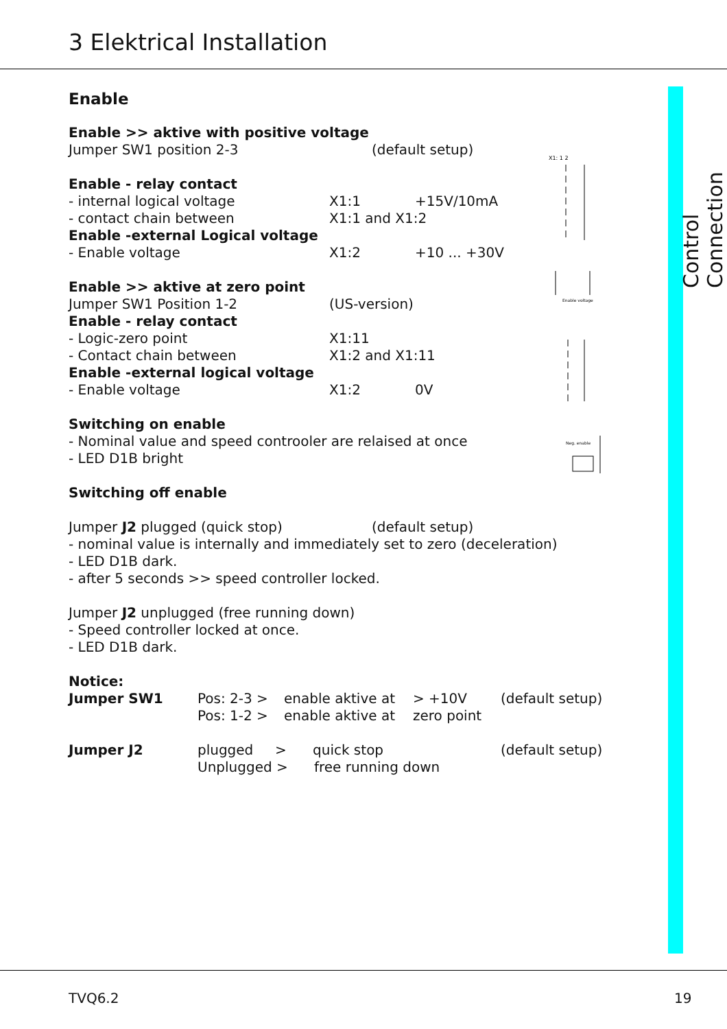3 Elektrical Installation
Control Connection
X1: 1 2
Enable voltage
Neg. enable
Enable
Enable >> aktive with positive voltage
Jumper SW1 position 2-3 (default setup)
Enable - relay contact
- internal logical voltage X1:1 +15V/10mA
- contact chain between X1:1 and X1:2
Enable -external Logical voltage
- Enable voltage X1:2 +10 ... +30V
Enable >> aktive at zero point
Jumper SW1 Position 1-2 (US-version)
Enable - relay contact
- Logic-zero point X1:11
- Contact chain between X1:2 and X1:11
Enable -external logical voltage
- Enable voltage X1:2 0V
Switching on enable
- Nominal value and speed controoler are relaised at once
- LED D1B bright
Switching off enable
Jumper J2 plugged (quick stop) (default setup)
- nominal value is internally and immediately set to zero (deceleration)
- LED D1B dark.
- after 5 seconds >> speed controller locked.
Jumper J2 unplugged (free running down)
- Speed controller locked at once.
- LED D1B dark.
Notice:
| Jumper SW1 | Pos: 2-3 > Pos: 1-2 > | enable aktive at enable aktive at | > +10V zero point | (default setup) |
| Jumper J2 | plugged > quick stop Unplugged > free running down | | | (default setup) |
TVQ6.2 19